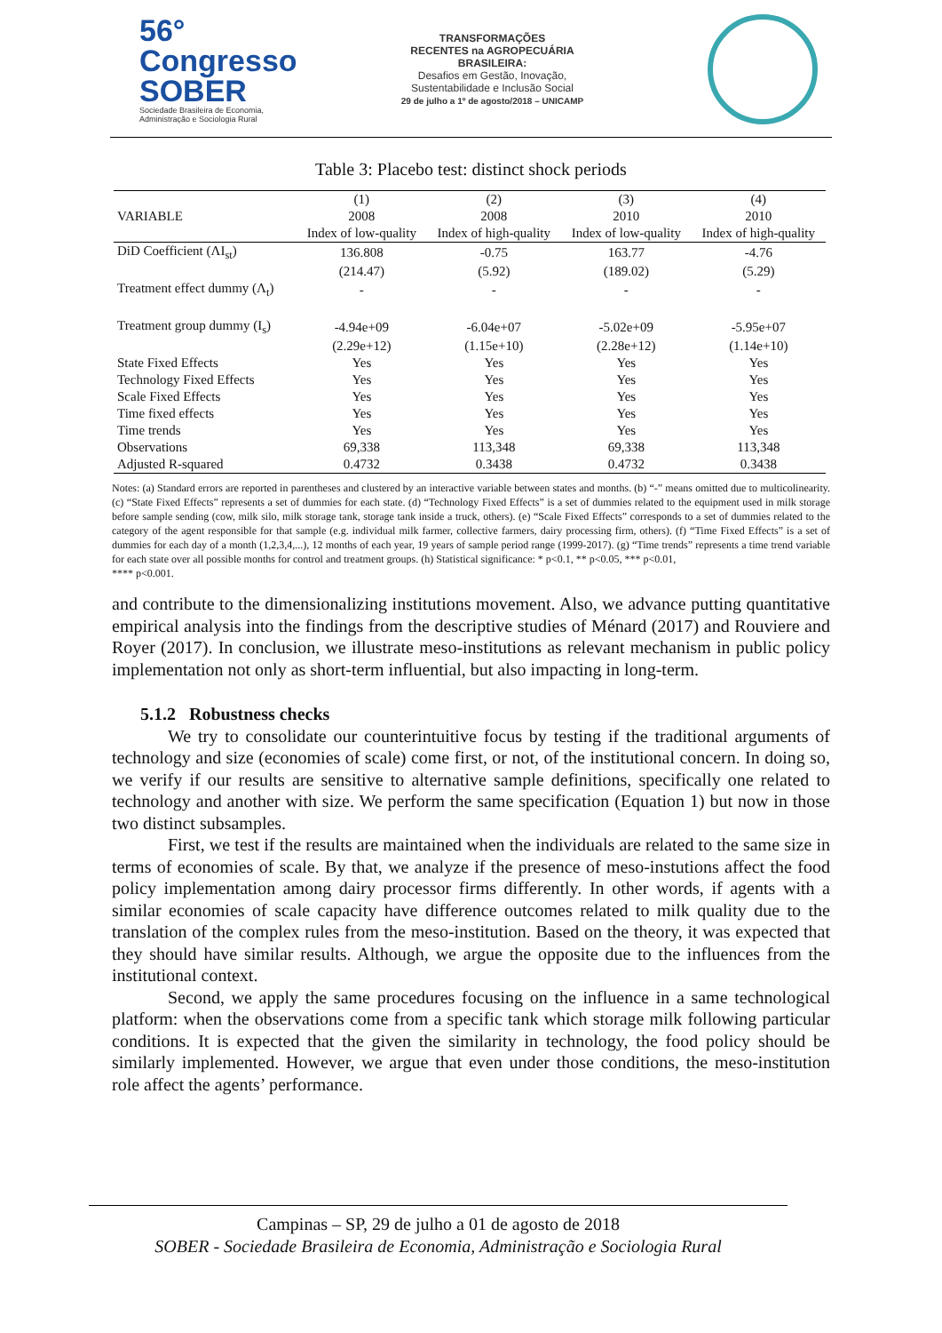56° Congresso
SOBER
Sociedade Brasileira de Economia, Administração e Sociologia Rural
TRANSFORMAÇÕES
RECENTES na AGROPECUÁRIA
BRASILEIRA:
Desafios em Gestão, Inovação,
Sustentabilidade e Inclusão Social
29 de julho a 1º de agosto/2018 – UNICAMP
Table 3: Placebo test: distinct shock periods
| | (1) | (2) | (3) | (4) |
| --- | --- | --- | --- | --- |
| VARIABLE | 2008 | 2008 | 2010 | 2010 |
| | Index of low-quality | Index of high-quality | Index of low-quality | Index of high-quality |
| DiD Coefficient (ΛI<sub>st</sub>) | 136.808 | -0.75 | 163.77 | -4.76 |
| | (214.47) | (5.92) | (189.02) | (5.29) |
| Treatment effect dummy (Λ<sub>t</sub>) | - | - | - | - |
| Treatment group dummy (I<sub>s</sub>) | -4.94e+09 | -6.04e+07 | -5.02e+09 | -5.95e+07 |
| | (2.29e+12) | (1.15e+10) | (2.28e+12) | (1.14e+10) |
| State Fixed Effects | Yes | Yes | Yes | Yes |
| Technology Fixed Effects | Yes | Yes | Yes | Yes |
| Scale Fixed Effects | Yes | Yes | Yes | Yes |
| Time fixed effects | Yes | Yes | Yes | Yes |
| Time trends | Yes | Yes | Yes | Yes |
| Observations | 69,338 | 113,348 | 69,338 | 113,348 |
| Adjusted R-squared | 0.4732 | 0.3438 | 0.4732 | 0.3438 |
Notes: (a) Standard errors are reported in parentheses and clustered by an interactive variable between states and months. (b) “-” means omitted due to multicolinearity. (c) “State Fixed Effects” represents a set of dummies for each state. (d) “Technology Fixed Effects” is a set of dummies related to the equipment used in milk storage before sample sending (cow, milk silo, milk storage tank, storage tank inside a truck, others). (e) “Scale Fixed Effects” corresponds to a set of dummies related to the category of the agent responsible for that sample (e.g. individual milk farmer, collective farmers, dairy processing firm, others). (f) “Time Fixed Effects” is a set of dummies for each day of a month (1,2,3,4,...), 12 months of each year, 19 years of sample period range (1999-2017). (g) “Time trends” represents a time trend variable for each state over all possible months for control and treatment groups. (h) Statistical significance: * p<0.1, ** p<0.05, *** p<0.01,
**** p<0.001.
and contribute to the dimensionalizing institutions movement. Also, we advance putting quantitative empirical analysis into the findings from the descriptive studies of Ménard (2017) and Rouviere and Royer (2017). In conclusion, we illustrate meso-institutions as relevant mechanism in public policy implementation not only as short-term influential, but also impacting in long-term.
5.1.2 Robustness checks
We try to consolidate our counterintuitive focus by testing if the traditional arguments of technology and size (economies of scale) come first, or not, of the institutional concern. In doing so, we verify if our results are sensitive to alternative sample definitions, specifically one related to technology and another with size. We perform the same specification (Equation 1) but now in those two distinct subsamples.
First, we test if the results are maintained when the individuals are related to the same size in terms of economies of scale. By that, we analyze if the presence of meso-instutions affect the food policy implementation among dairy processor firms differently. In other words, if agents with a similar economies of scale capacity have difference outcomes related to milk quality due to the translation of the complex rules from the meso-institution. Based on the theory, it was expected that they should have similar results. Although, we argue the opposite due to the influences from the institutional context.
Second, we apply the same procedures focusing on the influence in a same technological platform: when the observations come from a specific tank which storage milk following particular conditions. It is expected that the given the similarity in technology, the food policy should be similarly implemented. However, we argue that even under those conditions, the meso-institution role affect the agents’ performance.
Campinas – SP, 29 de julho a 01 de agosto de 2018
SOBER - Sociedade Brasileira de Economia, Administração e Sociologia Rural